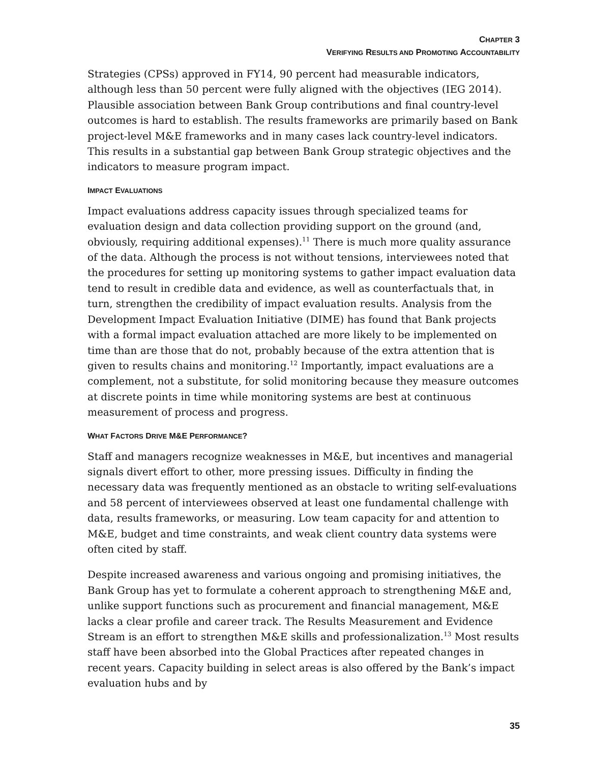CHAPTER 3
VERIFYING RESULTS AND PROMOTING ACCOUNTABILITY
Strategies (CPSs) approved in FY14, 90 percent had measurable indicators, although less than 50 percent were fully aligned with the objectives (IEG 2014). Plausible association between Bank Group contributions and final country-level outcomes is hard to establish. The results frameworks are primarily based on Bank project-level M&E frameworks and in many cases lack country-level indicators. This results in a substantial gap between Bank Group strategic objectives and the indicators to measure program impact.
IMPACT EVALUATIONS
Impact evaluations address capacity issues through specialized teams for evaluation design and data collection providing support on the ground (and, obviously, requiring additional expenses).<sup>11</sup> There is much more quality assurance of the data. Although the process is not without tensions, interviewees noted that the procedures for setting up monitoring systems to gather impact evaluation data tend to result in credible data and evidence, as well as counterfactuals that, in turn, strengthen the credibility of impact evaluation results. Analysis from the Development Impact Evaluation Initiative (DIME) has found that Bank projects with a formal impact evaluation attached are more likely to be implemented on time than are those that do not, probably because of the extra attention that is given to results chains and monitoring.<sup>12</sup> Importantly, impact evaluations are a complement, not a substitute, for solid monitoring because they measure outcomes at discrete points in time while monitoring systems are best at continuous measurement of process and progress.
WHAT FACTORS DRIVE M&E PERFORMANCE?
Staff and managers recognize weaknesses in M&E, but incentives and managerial signals divert effort to other, more pressing issues. Difficulty in finding the necessary data was frequently mentioned as an obstacle to writing self-evaluations and 58 percent of interviewees observed at least one fundamental challenge with data, results frameworks, or measuring. Low team capacity for and attention to M&E, budget and time constraints, and weak client country data systems were often cited by staff.
Despite increased awareness and various ongoing and promising initiatives, the Bank Group has yet to formulate a coherent approach to strengthening M&E and, unlike support functions such as procurement and financial management, M&E lacks a clear profile and career track. The Results Measurement and Evidence Stream is an effort to strengthen M&E skills and professionalization.<sup>13</sup> Most results staff have been absorbed into the Global Practices after repeated changes in recent years. Capacity building in select areas is also offered by the Bank’s impact evaluation hubs and by
35